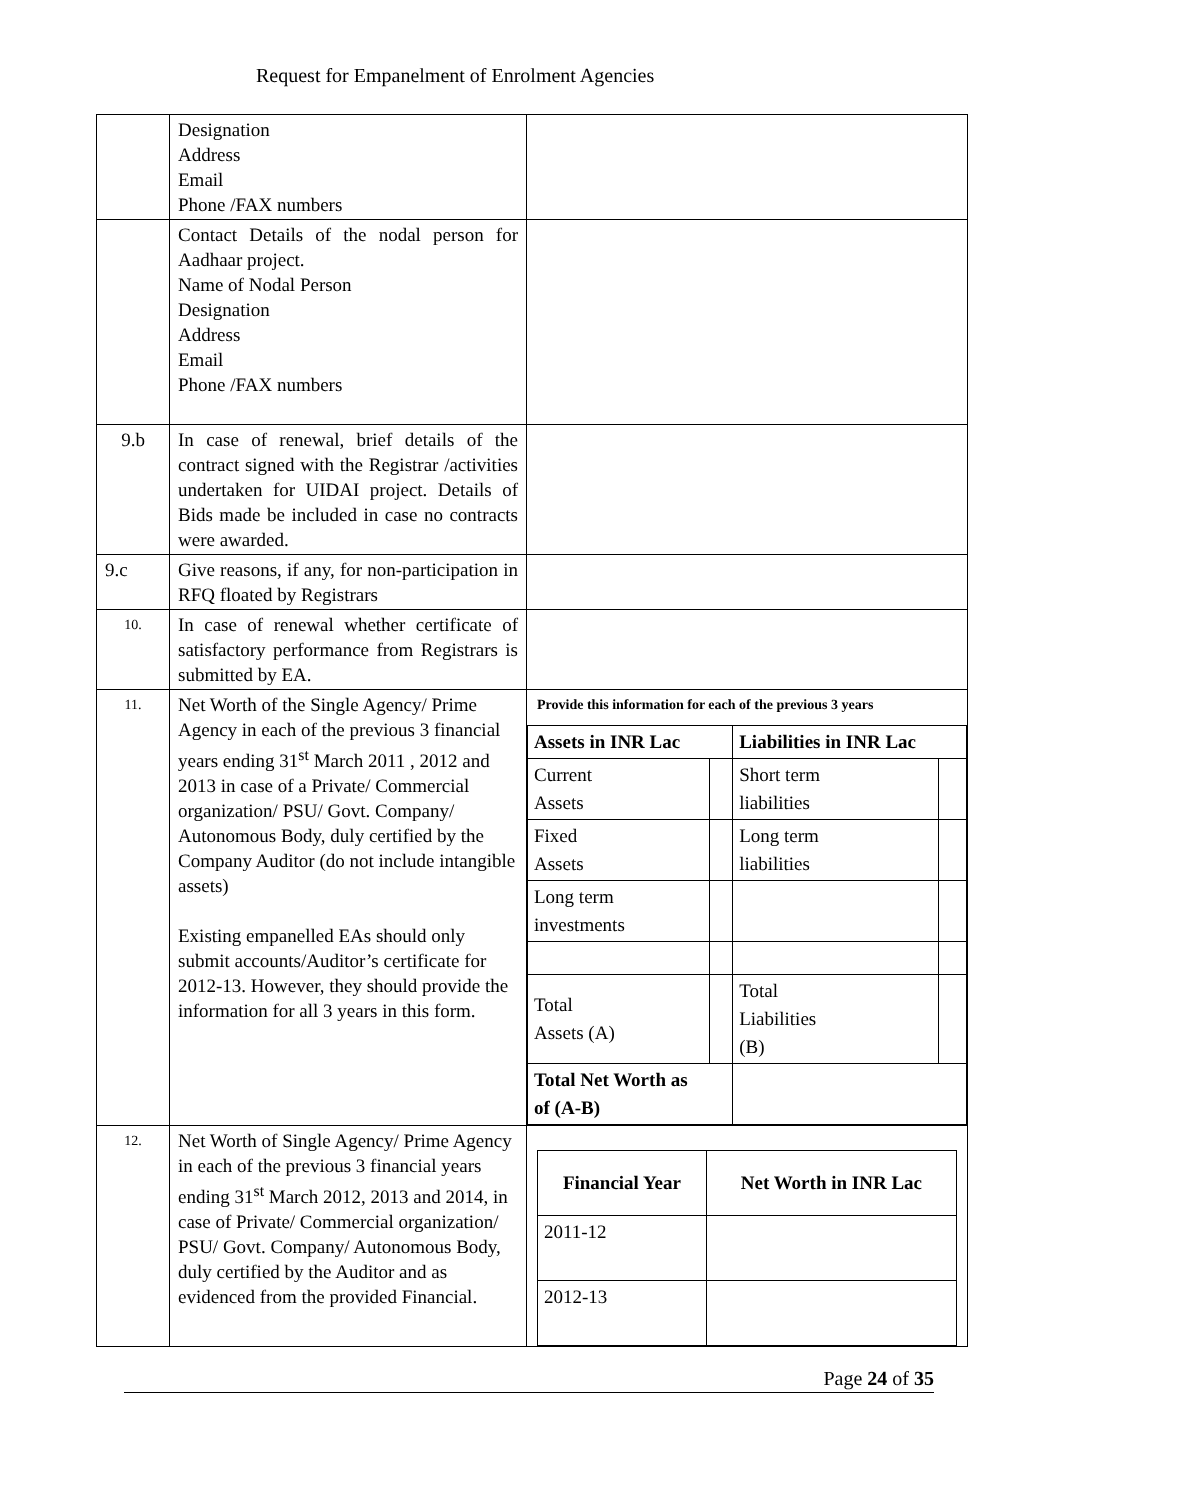Request for Empanelment of Enrolment Agencies
| | Designation Address Email Phone /FAX numbers | |
| | Contact Details of the nodal person for Aadhaar project. Name of Nodal Person Designation Address Email Phone /FAX numbers | |
| 9.b | In case of renewal, brief details of the contract signed with the Registrar /activities undertaken for UIDAI project. Details of Bids made be included in case no contracts were awarded. | |
| 9.c | Give reasons, if any, for non-participation in RFQ floated by Registrars | |
| 10. | In case of renewal whether certificate of satisfactory performance from Registrars is submitted by EA. | |
| 11. | Net Worth of the Single Agency/ Prime Agency in each of the previous 3 financial years ending 31<sup>st</sup> March 2011 , 2012 and 2013 in case of a Private/ Commercial organization/ PSU/ Govt. Company/ Autonomous Body, duly certified by the Company Auditor (do not include intangible assets) Existing empanelled EAs should only submit accounts/Auditor’s certificate for 2012-13. However, they should provide the information for all 3 years in this form. | Provide this information for each of the previous 3 years / Assets in INR Lac / / Liabilities in INR Lac / / / --- / --- / --- / --- / / Current Assets / / Short term liabilities / / / Fixed Assets / / Long term liabilities / / / Long term investments / / / / / Total Assets (A) / / Total Liabilities (B) / / / Total Net Worth as of (A-B) / / / / |
| 12. | Net Worth of Single Agency/ Prime Agency in each of the previous 3 financial years ending 31<sup>st</sup> March 2012, 2013 and 2014, in case of Private/ Commercial organization/ PSU/ Govt. Company/ Autonomous Body, duly certified by the Auditor and as evidenced from the provided Financial. | / Financial Year / Net Worth in INR Lac / / --- / --- / / 2011-12 / / / 2012-13 / / |
Page 24 of 35